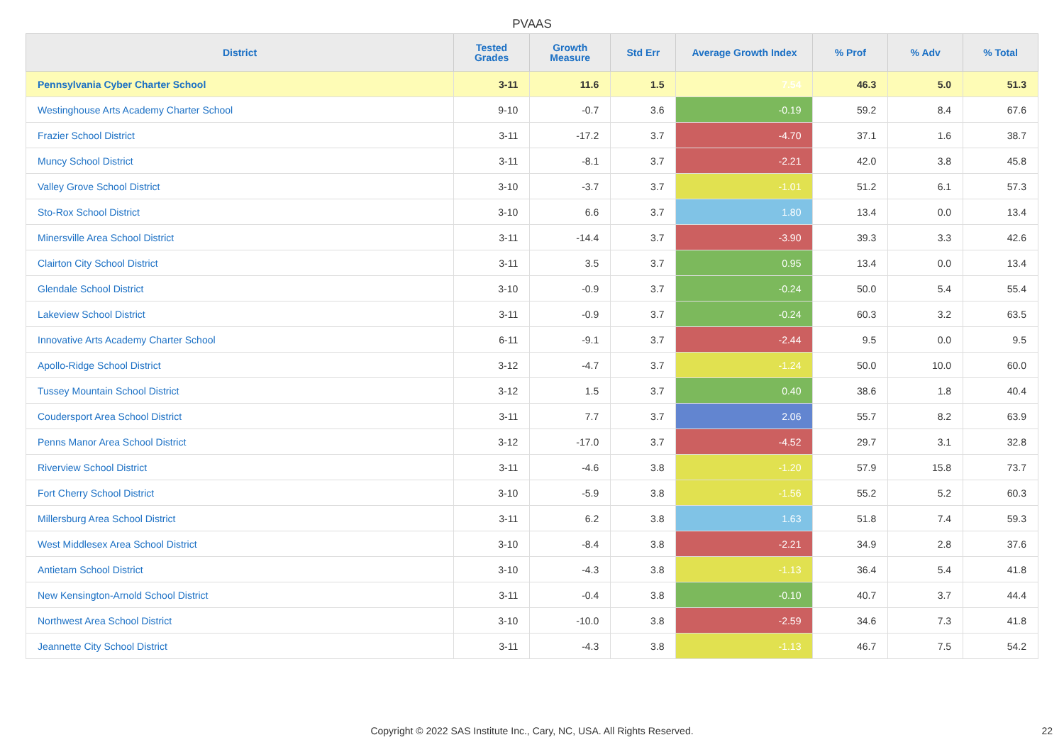PVAAS
| District | Tested Grades | Growth Measure | Std Err | Average Growth Index | % Prof | % Adv | % Total |
| --- | --- | --- | --- | --- | --- | --- | --- |
| Pennsylvania Cyber Charter School | 3-11 | 11.6 | 1.5 | 7.54 | 46.3 | 5.0 | 51.3 |
| Westinghouse Arts Academy Charter School | 9-10 | -0.7 | 3.6 | -0.19 | 59.2 | 8.4 | 67.6 |
| Frazier School District | 3-11 | -17.2 | 3.7 | -4.70 | 37.1 | 1.6 | 38.7 |
| Muncy School District | 3-11 | -8.1 | 3.7 | -2.21 | 42.0 | 3.8 | 45.8 |
| Valley Grove School District | 3-10 | -3.7 | 3.7 | -1.01 | 51.2 | 6.1 | 57.3 |
| Sto-Rox School District | 3-10 | 6.6 | 3.7 | 1.80 | 13.4 | 0.0 | 13.4 |
| Minersville Area School District | 3-11 | -14.4 | 3.7 | -3.90 | 39.3 | 3.3 | 42.6 |
| Clairton City School District | 3-11 | 3.5 | 3.7 | 0.95 | 13.4 | 0.0 | 13.4 |
| Glendale School District | 3-10 | -0.9 | 3.7 | -0.24 | 50.0 | 5.4 | 55.4 |
| Lakeview School District | 3-11 | -0.9 | 3.7 | -0.24 | 60.3 | 3.2 | 63.5 |
| Innovative Arts Academy Charter School | 6-11 | -9.1 | 3.7 | -2.44 | 9.5 | 0.0 | 9.5 |
| Apollo-Ridge School District | 3-12 | -4.7 | 3.7 | -1.24 | 50.0 | 10.0 | 60.0 |
| Tussey Mountain School District | 3-12 | 1.5 | 3.7 | 0.40 | 38.6 | 1.8 | 40.4 |
| Coudersport Area School District | 3-11 | 7.7 | 3.7 | 2.06 | 55.7 | 8.2 | 63.9 |
| Penns Manor Area School District | 3-12 | -17.0 | 3.7 | -4.52 | 29.7 | 3.1 | 32.8 |
| Riverview School District | 3-11 | -4.6 | 3.8 | -1.20 | 57.9 | 15.8 | 73.7 |
| Fort Cherry School District | 3-10 | -5.9 | 3.8 | -1.56 | 55.2 | 5.2 | 60.3 |
| Millersburg Area School District | 3-11 | 6.2 | 3.8 | 1.63 | 51.8 | 7.4 | 59.3 |
| West Middlesex Area School District | 3-10 | -8.4 | 3.8 | -2.21 | 34.9 | 2.8 | 37.6 |
| Antietam School District | 3-10 | -4.3 | 3.8 | -1.13 | 36.4 | 5.4 | 41.8 |
| New Kensington-Arnold School District | 3-11 | -0.4 | 3.8 | -0.10 | 40.7 | 3.7 | 44.4 |
| Northwest Area School District | 3-10 | -10.0 | 3.8 | -2.59 | 34.6 | 7.3 | 41.8 |
| Jeannette City School District | 3-11 | -4.3 | 3.8 | -1.13 | 46.7 | 7.5 | 54.2 |
Copyright © 2022 SAS Institute Inc., Cary, NC, USA. All Rights Reserved. 22